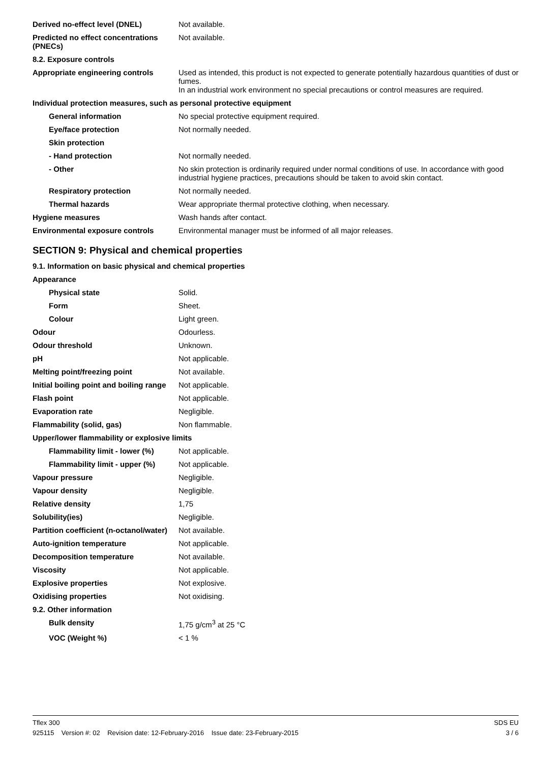| Derived no-effect level (DNEL) | Not available. |
| Predicted no effect concentrations (PNECs) | Not available. |
| 8.2. Exposure controls | |
| Appropriate engineering controls | Used as intended, this product is not expected to generate potentially hazardous quantities of dust or fumes. In an industrial work environment no special precautions or control measures are required. |
| Individual protection measures, such as personal protective equipment | |
| General information | No special protective equipment required. |
| Eye/face protection | Not normally needed. |
| Skin protection | |
| - Hand protection | Not normally needed. |
| - Other | No skin protection is ordinarily required under normal conditions of use. In accordance with good industrial hygiene practices, precautions should be taken to avoid skin contact. |
| Respiratory protection | Not normally needed. |
| Thermal hazards | Wear appropriate thermal protective clothing, when necessary. |
| Hygiene measures | Wash hands after contact. |
| Environmental exposure controls | Environmental manager must be informed of all major releases. |
SECTION 9: Physical and chemical properties
| 9.1. Information on basic physical and chemical properties | |
| Appearance | |
| Physical state | Solid. |
| Form | Sheet. |
| Colour | Light green. |
| Odour | Odourless. |
| Odour threshold | Unknown. |
| pH | Not applicable. |
| Melting point/freezing point | Not available. |
| Initial boiling point and boiling range | Not applicable. |
| Flash point | Not applicable. |
| Evaporation rate | Negligible. |
| Flammability (solid, gas) | Non flammable. |
| Upper/lower flammability or explosive limits | |
| Flammability limit - lower (%) | Not applicable. |
| Flammability limit - upper (%) | Not applicable. |
| Vapour pressure | Negligible. |
| Vapour density | Negligible. |
| Relative density | 1,75 |
| Solubility(ies) | Negligible. |
| Partition coefficient (n-octanol/water) | Not available. |
| Auto-ignition temperature | Not applicable. |
| Decomposition temperature | Not available. |
| Viscosity | Not applicable. |
| Explosive properties | Not explosive. |
| Oxidising properties | Not oxidising. |
| 9.2. Other information | |
| Bulk density | 1,75 g/cm<sup>3</sup> at 25 °C |
| VOC (Weight %) | < 1 % |
Tflex 300 SDS EU
925115 Version #: 02 Revision date: 12-February-2016 Issue date: 23-February-2015 3 / 6